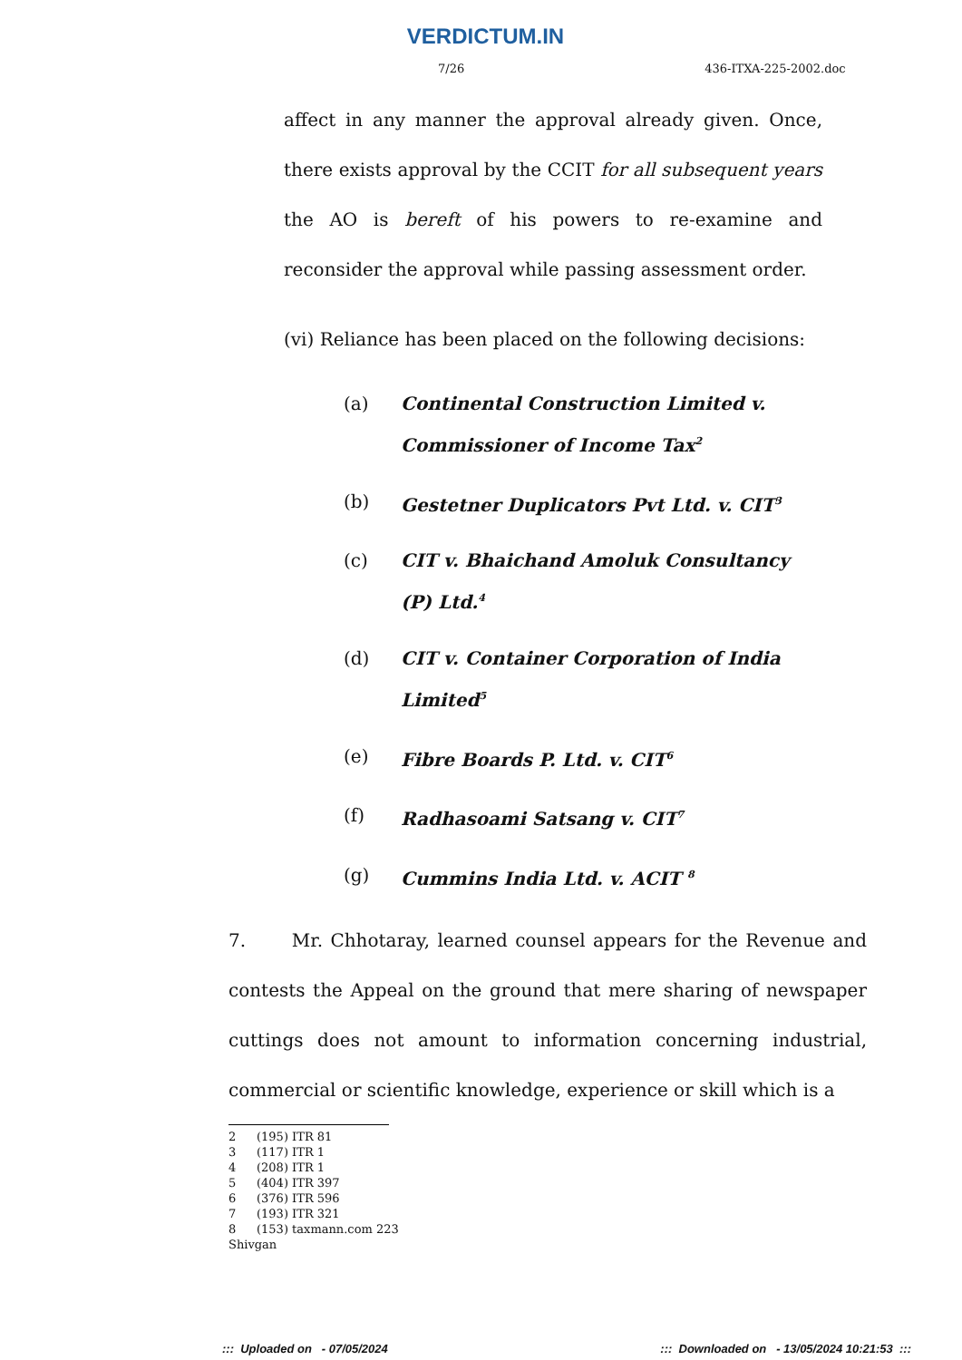VERDICTUM.IN
7/26 436-ITXA-225-2002.doc
affect in any manner the approval already given. Once, there exists approval by the CCIT for all subsequent years the AO is bereft of his powers to re-examine and reconsider the approval while passing assessment order.
(vi) Reliance has been placed on the following decisions:
(a) Continental Construction Limited v. Commissioner of Income Tax<sup>2</sup>
(b) Gestetner Duplicators Pvt Ltd. v. CIT<sup>3</sup>
(c) CIT v. Bhaichand Amoluk Consultancy (P) Ltd.<sup>4</sup>
(d) CIT v. Container Corporation of India Limited<sup>5</sup>
(e) Fibre Boards P. Ltd. v. CIT<sup>6</sup>
(f) Radhasoami Satsang v. CIT<sup>7</sup>
(g) Cummins India Ltd. v. ACIT <sup>8</sup>
7. Mr. Chhotaray, learned counsel appears for the Revenue and contests the Appeal on the ground that mere sharing of newspaper cuttings does not amount to information concerning industrial, commercial or scientific knowledge, experience or skill which is a
2 (195) ITR 81
3 (117) ITR 1
4 (208) ITR 1
5 (404) ITR 397
6 (376) ITR 596
7 (193) ITR 321
8 (153) taxmann.com 223
Shivgan
::: Uploaded on - 07/05/2024::: Downloaded on - 13/05/2024 10:21:53 :::